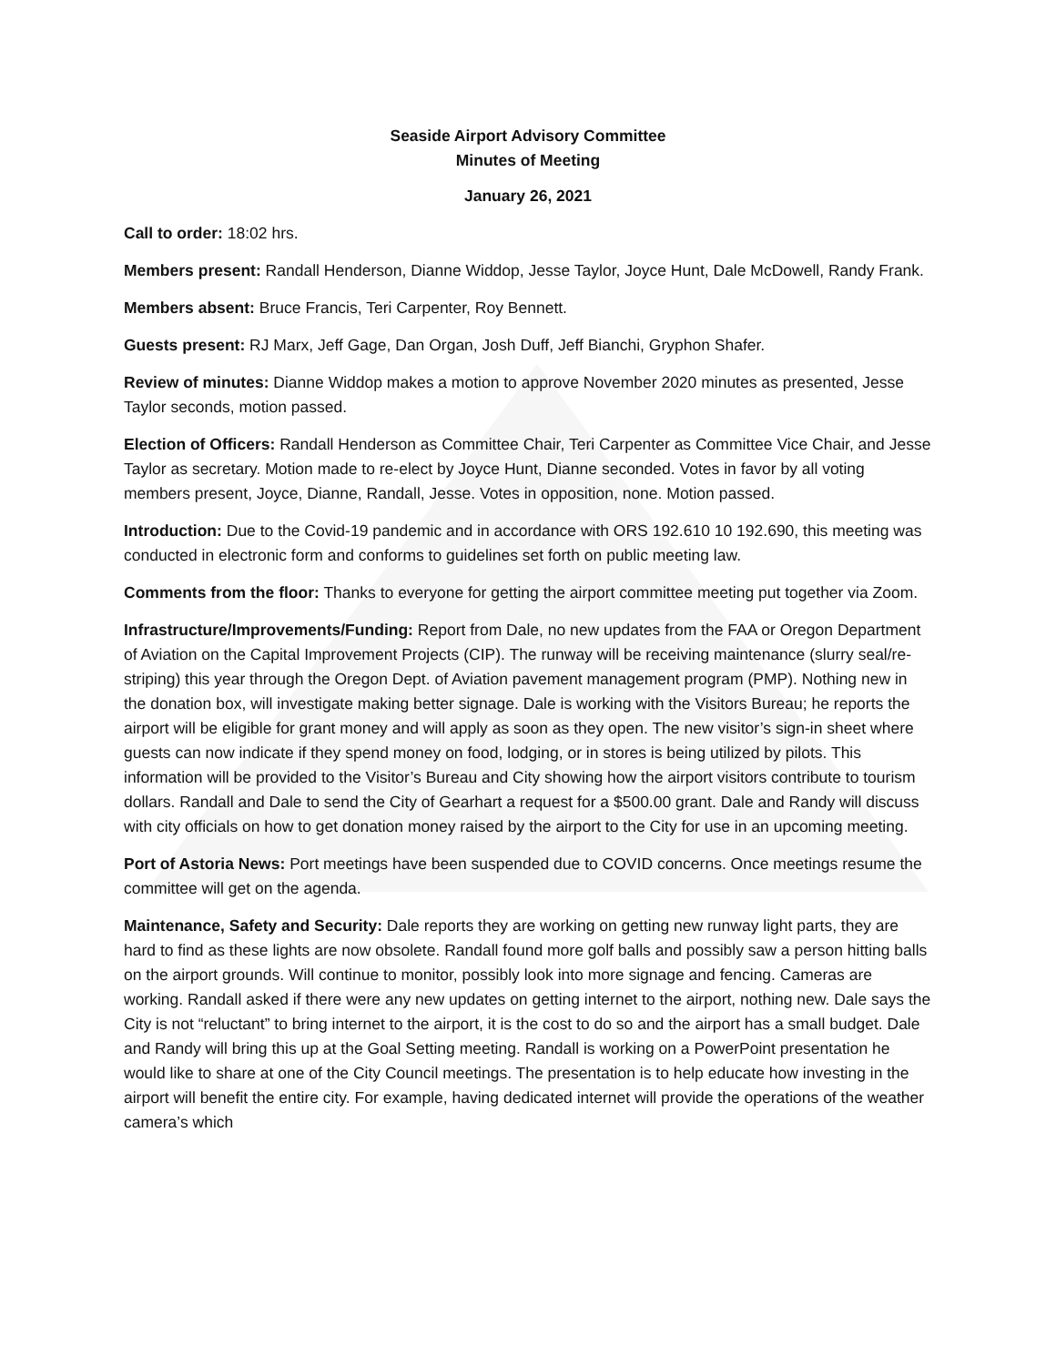Seaside Airport Advisory Committee
Minutes of Meeting
January 26, 2021
Call to order: 18:02 hrs.
Members present: Randall Henderson, Dianne Widdop, Jesse Taylor, Joyce Hunt, Dale McDowell, Randy Frank.
Members absent: Bruce Francis, Teri Carpenter, Roy Bennett.
Guests present: RJ Marx, Jeff Gage, Dan Organ, Josh Duff, Jeff Bianchi, Gryphon Shafer.
Review of minutes: Dianne Widdop makes a motion to approve November 2020 minutes as presented, Jesse Taylor seconds, motion passed.
Election of Officers: Randall Henderson as Committee Chair, Teri Carpenter as Committee Vice Chair, and Jesse Taylor as secretary. Motion made to re-elect by Joyce Hunt, Dianne seconded. Votes in favor by all voting members present, Joyce, Dianne, Randall, Jesse. Votes in opposition, none. Motion passed.
Introduction: Due to the Covid-19 pandemic and in accordance with ORS 192.610 10 192.690, this meeting was conducted in electronic form and conforms to guidelines set forth on public meeting law.
Comments from the floor: Thanks to everyone for getting the airport committee meeting put together via Zoom.
Infrastructure/Improvements/Funding: Report from Dale, no new updates from the FAA or Oregon Department of Aviation on the Capital Improvement Projects (CIP). The runway will be receiving maintenance (slurry seal/re-striping) this year through the Oregon Dept. of Aviation pavement management program (PMP). Nothing new in the donation box, will investigate making better signage. Dale is working with the Visitors Bureau; he reports the airport will be eligible for grant money and will apply as soon as they open. The new visitor’s sign-in sheet where guests can now indicate if they spend money on food, lodging, or in stores is being utilized by pilots. This information will be provided to the Visitor’s Bureau and City showing how the airport visitors contribute to tourism dollars. Randall and Dale to send the City of Gearhart a request for a $500.00 grant. Dale and Randy will discuss with city officials on how to get donation money raised by the airport to the City for use in an upcoming meeting.
Port of Astoria News: Port meetings have been suspended due to COVID concerns. Once meetings resume the committee will get on the agenda.
Maintenance, Safety and Security: Dale reports they are working on getting new runway light parts, they are hard to find as these lights are now obsolete. Randall found more golf balls and possibly saw a person hitting balls on the airport grounds. Will continue to monitor, possibly look into more signage and fencing. Cameras are working. Randall asked if there were any new updates on getting internet to the airport, nothing new. Dale says the City is not “reluctant” to bring internet to the airport, it is the cost to do so and the airport has a small budget. Dale and Randy will bring this up at the Goal Setting meeting. Randall is working on a PowerPoint presentation he would like to share at one of the City Council meetings. The presentation is to help educate how investing in the airport will benefit the entire city. For example, having dedicated internet will provide the operations of the weather camera’s which